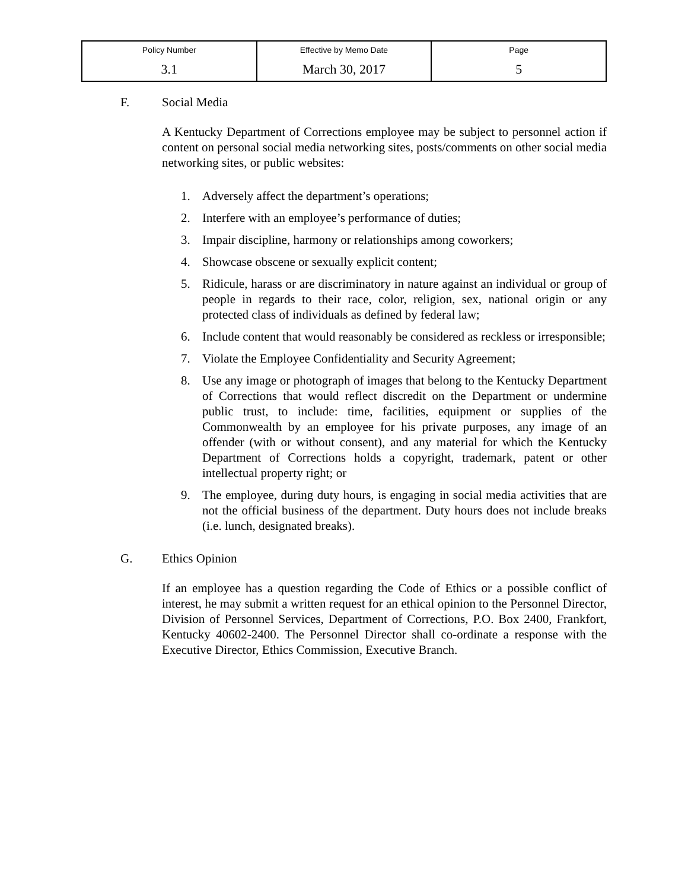| Policy Number | Effective by Memo Date | Page |
| 3.1 | March 30, 2017 | 5 |
F. Social Media
A Kentucky Department of Corrections employee may be subject to personnel action if content on personal social media networking sites, posts/comments on other social media networking sites, or public websites:
1. Adversely affect the department’s operations;
2. Interfere with an employee’s performance of duties;
3. Impair discipline, harmony or relationships among coworkers;
4. Showcase obscene or sexually explicit content;
5. Ridicule, harass or are discriminatory in nature against an individual or group of people in regards to their race, color, religion, sex, national origin or any protected class of individuals as defined by federal law;
6. Include content that would reasonably be considered as reckless or irresponsible;
7. Violate the Employee Confidentiality and Security Agreement;
8. Use any image or photograph of images that belong to the Kentucky Department of Corrections that would reflect discredit on the Department or undermine public trust, to include: time, facilities, equipment or supplies of the Commonwealth by an employee for his private purposes, any image of an offender (with or without consent), and any material for which the Kentucky Department of Corrections holds a copyright, trademark, patent or other intellectual property right; or
9. The employee, during duty hours, is engaging in social media activities that are not the official business of the department. Duty hours does not include breaks (i.e. lunch, designated breaks).
G. Ethics Opinion
If an employee has a question regarding the Code of Ethics or a possible conflict of interest, he may submit a written request for an ethical opinion to the Personnel Director, Division of Personnel Services, Department of Corrections, P.O. Box 2400, Frankfort, Kentucky 40602-2400. The Personnel Director shall co-ordinate a response with the Executive Director, Ethics Commission, Executive Branch.